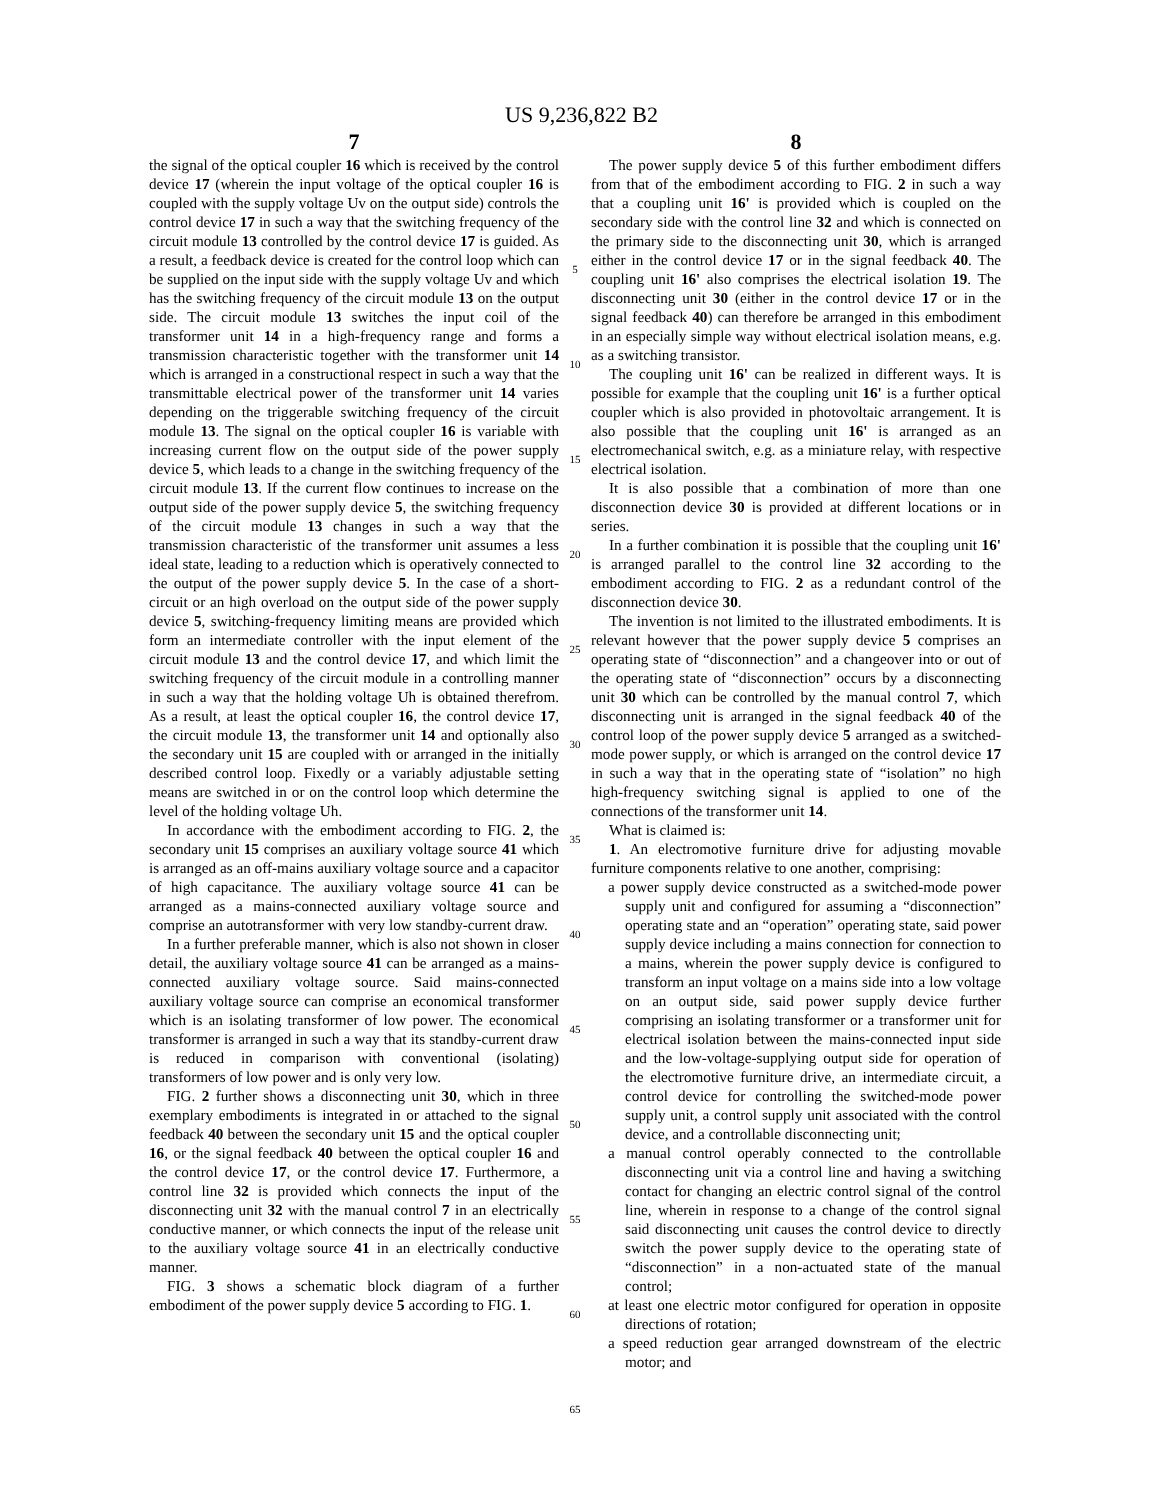US 9,236,822 B2
7
the signal of the optical coupler 16 which is received by the control device 17 (wherein the input voltage of the optical coupler 16 is coupled with the supply voltage Uv on the output side) controls the control device 17 in such a way that the switching frequency of the circuit module 13 controlled by the control device 17 is guided. As a result, a feedback device is created for the control loop which can be supplied on the input side with the supply voltage Uv and which has the switching frequency of the circuit module 13 on the output side. The circuit module 13 switches the input coil of the transformer unit 14 in a high-frequency range and forms a transmission characteristic together with the transformer unit 14 which is arranged in a constructional respect in such a way that the transmittable electrical power of the transformer unit 14 varies depending on the triggerable switching frequency of the circuit module 13. The signal on the optical coupler 16 is variable with increasing current flow on the output side of the power supply device 5, which leads to a change in the switching frequency of the circuit module 13. If the current flow continues to increase on the output side of the power supply device 5, the switching frequency of the circuit module 13 changes in such a way that the transmission characteristic of the transformer unit assumes a less ideal state, leading to a reduction which is operatively connected to the output of the power supply device 5. In the case of a short-circuit or an high overload on the output side of the power supply device 5, switching-frequency limiting means are provided which form an intermediate controller with the input element of the circuit module 13 and the control device 17, and which limit the switching frequency of the circuit module in a controlling manner in such a way that the holding voltage Uh is obtained therefrom. As a result, at least the optical coupler 16, the control device 17, the circuit module 13, the transformer unit 14 and optionally also the secondary unit 15 are coupled with or arranged in the initially described control loop. Fixedly or a variably adjustable setting means are switched in or on the control loop which determine the level of the holding voltage Uh.
In accordance with the embodiment according to FIG. 2, the secondary unit 15 comprises an auxiliary voltage source 41 which is arranged as an off-mains auxiliary voltage source and a capacitor of high capacitance. The auxiliary voltage source 41 can be arranged as a mains-connected auxiliary voltage source and comprise an autotransformer with very low standby-current draw.
In a further preferable manner, which is also not shown in closer detail, the auxiliary voltage source 41 can be arranged as a mains-connected auxiliary voltage source. Said mains-connected auxiliary voltage source can comprise an economical transformer which is an isolating transformer of low power. The economical transformer is arranged in such a way that its standby-current draw is reduced in comparison with conventional (isolating) transformers of low power and is only very low.
FIG. 2 further shows a disconnecting unit 30, which in three exemplary embodiments is integrated in or attached to the signal feedback 40 between the secondary unit 15 and the optical coupler 16, or the signal feedback 40 between the optical coupler 16 and the control device 17, or the control device 17. Furthermore, a control line 32 is provided which connects the input of the disconnecting unit 32 with the manual control 7 in an electrically conductive manner, or which connects the input of the release unit to the auxiliary voltage source 41 in an electrically conductive manner.
FIG. 3 shows a schematic block diagram of a further embodiment of the power supply device 5 according to FIG. 1.
5
10
15
20
25
30
35
40
45
50
55
60
65
8
The power supply device 5 of this further embodiment differs from that of the embodiment according to FIG. 2 in such a way that a coupling unit 16' is provided which is coupled on the secondary side with the control line 32 and which is connected on the primary side to the disconnecting unit 30, which is arranged either in the control device 17 or in the signal feedback 40. The coupling unit 16' also comprises the electrical isolation 19. The disconnecting unit 30 (either in the control device 17 or in the signal feedback 40) can therefore be arranged in this embodiment in an especially simple way without electrical isolation means, e.g. as a switching transistor.
The coupling unit 16' can be realized in different ways. It is possible for example that the coupling unit 16' is a further optical coupler which is also provided in photovoltaic arrangement. It is also possible that the coupling unit 16' is arranged as an electromechanical switch, e.g. as a miniature relay, with respective electrical isolation.
It is also possible that a combination of more than one disconnection device 30 is provided at different locations or in series.
In a further combination it is possible that the coupling unit 16' is arranged parallel to the control line 32 according to the embodiment according to FIG. 2 as a redundant control of the disconnection device 30.
The invention is not limited to the illustrated embodiments. It is relevant however that the power supply device 5 comprises an operating state of “disconnection” and a changeover into or out of the operating state of “disconnection” occurs by a disconnecting unit 30 which can be controlled by the manual control 7, which disconnecting unit is arranged in the signal feedback 40 of the control loop of the power supply device 5 arranged as a switched-mode power supply, or which is arranged on the control device 17 in such a way that in the operating state of “isolation” no high high-frequency switching signal is applied to one of the connections of the transformer unit 14.
What is claimed is:
1. An electromotive furniture drive for adjusting movable furniture components relative to one another, comprising:
a power supply device constructed as a switched-mode power supply unit and configured for assuming a “disconnection” operating state and an “operation” operating state, said power supply device including a mains connection for connection to a mains, wherein the power supply device is configured to transform an input voltage on a mains side into a low voltage on an output side, said power supply device further comprising an isolating transformer or a transformer unit for electrical isolation between the mains-connected input side and the low-voltage-supplying output side for operation of the electromotive furniture drive, an intermediate circuit, a control device for controlling the switched-mode power supply unit, a control supply unit associated with the control device, and a controllable disconnecting unit;
a manual control operably connected to the controllable disconnecting unit via a control line and having a switching contact for changing an electric control signal of the control line, wherein in response to a change of the control signal said disconnecting unit causes the control device to directly switch the power supply device to the operating state of “disconnection” in a non-actuated state of the manual control;
at least one electric motor configured for operation in opposite directions of rotation;
a speed reduction gear arranged downstream of the electric motor; and